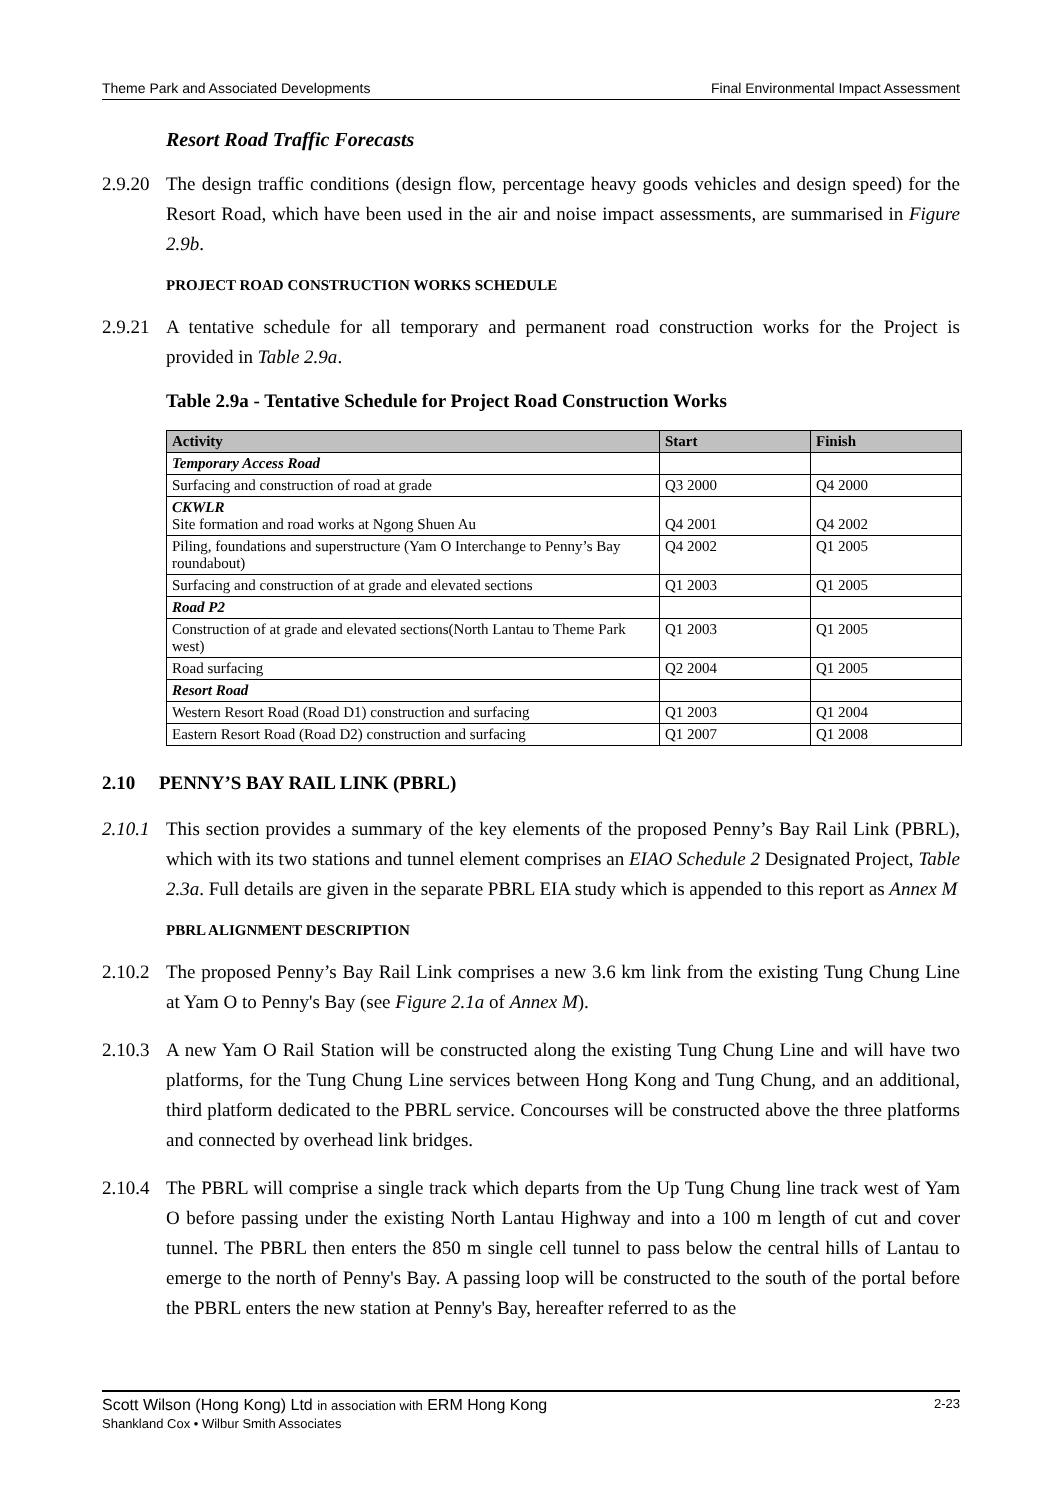Theme Park and Associated Developments Final Environmental Impact Assessment
Resort Road Traffic Forecasts
2.9.20
The design traffic conditions (design flow, percentage heavy goods vehicles and design speed) for the Resort Road, which have been used in the air and noise impact assessments, are summarised in Figure 2.9b.
PROJECT ROAD CONSTRUCTION WORKS SCHEDULE
2.9.21
A tentative schedule for all temporary and permanent road construction works for the Project is provided in Table 2.9a.
Table 2.9a - Tentative Schedule for Project Road Construction Works
| Activity | Start | Finish |
| --- | --- | --- |
| Temporary Access Road | | |
| Surfacing and construction of road at grade | Q3 2000 | Q4 2000 |
| CKWLR Site formation and road works at Ngong Shuen Au | Q4 2001 | Q4 2002 |
| Piling, foundations and superstructure (Yam O Interchange to Penny’s Bay roundabout) | Q4 2002 | Q1 2005 |
| Surfacing and construction of at grade and elevated sections | Q1 2003 | Q1 2005 |
| Road P2 | | |
| Construction of at grade and elevated sections(North Lantau to Theme Park west) | Q1 2003 | Q1 2005 |
| Road surfacing | Q2 2004 | Q1 2005 |
| Resort Road | | |
| Western Resort Road (Road D1) construction and surfacing | Q1 2003 | Q1 2004 |
| Eastern Resort Road (Road D2) construction and surfacing | Q1 2007 | Q1 2008 |
2.10 PENNY’S BAY RAIL LINK (PBRL)
2.10.1
This section provides a summary of the key elements of the proposed Penny’s Bay Rail Link (PBRL), which with its two stations and tunnel element comprises an EIAO Schedule 2 Designated Project, Table 2.3a. Full details are given in the separate PBRL EIA study which is appended to this report as Annex M
PBRL ALIGNMENT DESCRIPTION
2.10.2
The proposed Penny’s Bay Rail Link comprises a new 3.6 km link from the existing Tung Chung Line at Yam O to Penny's Bay (see Figure 2.1a of Annex M).
2.10.3
A new Yam O Rail Station will be constructed along the existing Tung Chung Line and will have two platforms, for the Tung Chung Line services between Hong Kong and Tung Chung, and an additional, third platform dedicated to the PBRL service. Concourses will be constructed above the three platforms and connected by overhead link bridges.
2.10.4
The PBRL will comprise a single track which departs from the Up Tung Chung line track west of Yam O before passing under the existing North Lantau Highway and into a 100 m length of cut and cover tunnel. The PBRL then enters the 850 m single cell tunnel to pass below the central hills of Lantau to emerge to the north of Penny's Bay. A passing loop will be constructed to the south of the portal before the PBRL enters the new station at Penny's Bay, hereafter referred to as the
Scott Wilson (Hong Kong) Ltd in association with ERM Hong Kong
Shankland Cox • Wilbur Smith Associates
2-23